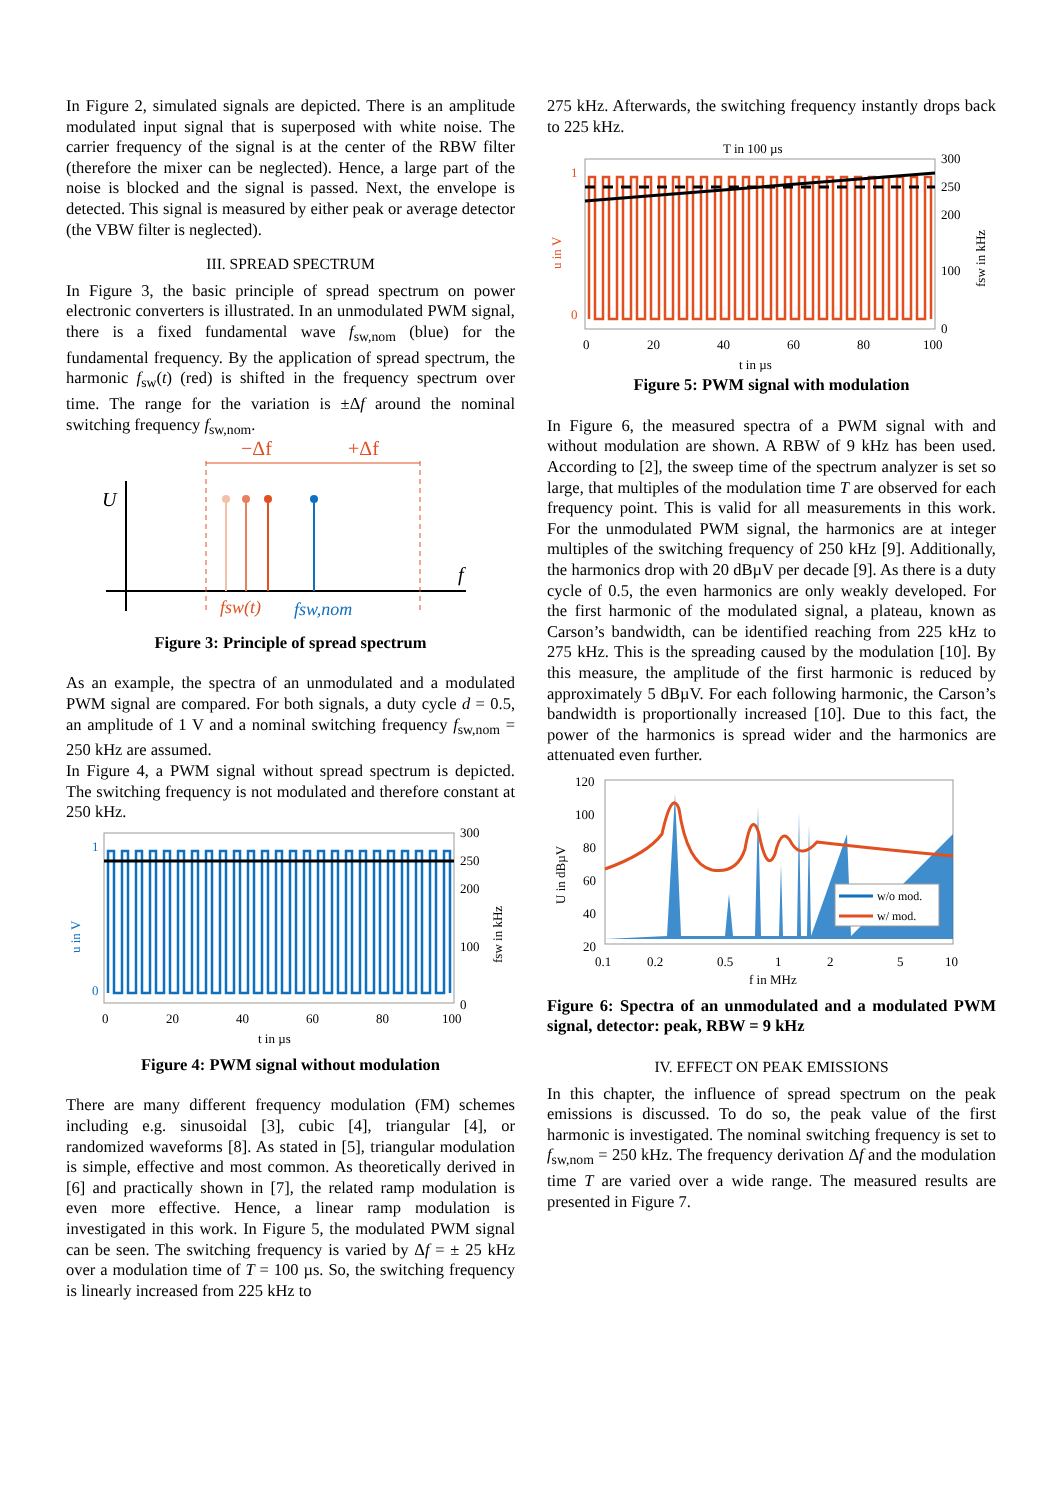In Figure 2, simulated signals are depicted. There is an amplitude modulated input signal that is superposed with white noise. The carrier frequency of the signal is at the center of the RBW filter (therefore the mixer can be neglected). Hence, a large part of the noise is blocked and the signal is passed. Next, the envelope is detected. This signal is measured by either peak or average detector (the VBW filter is neglected).
III. SPREAD SPECTRUM
In Figure 3, the basic principle of spread spectrum on power electronic converters is illustrated. In an unmodulated PWM signal, there is a fixed fundamental wave f<sub>sw,nom</sub> (blue) for the fundamental frequency. By the application of spread spectrum, the harmonic f<sub>sw</sub>(t) (red) is shifted in the frequency spectrum over time. The range for the variation is ±Δf around the nominal switching frequency f<sub>sw,nom</sub>.
U
f
−Δf
+Δf
fsw(t)
fsw,nom
Figure 3: Principle of spread spectrum
As an example, the spectra of an unmodulated and a modulated PWM signal are compared. For both signals, a duty cycle d = 0.5, an amplitude of 1 V and a nominal switching frequency f<sub>sw,nom</sub> = 250 kHz are assumed.
In Figure 4, a PWM signal without spread spectrum is depicted. The switching frequency is not modulated and therefore constant at 250 kHz.
1
0
u in V
300
250
200
100
0
fsw in kHz
0
20
40
60
80
100
t in µs
Figure 4: PWM signal without modulation
There are many different frequency modulation (FM) schemes including e.g. sinusoidal [3], cubic [4], triangular [4], or randomized waveforms [8]. As stated in [5], triangular modulation is simple, effective and most common. As theoretically derived in [6] and practically shown in [7], the related ramp modulation is even more effective. Hence, a linear ramp modulation is investigated in this work. In Figure 5, the modulated PWM signal can be seen. The switching frequency is varied by Δf = ± 25 kHz over a modulation time of T = 100 µs. So, the switching frequency is linearly increased from 225 kHz to
275 kHz. Afterwards, the switching frequency instantly drops back to 225 kHz.
T in 100 µs
1
0
u in V
300
250
200
100
0
fsw in kHz
0
20
40
60
80
100
t in µs
Figure 5: PWM signal with modulation
In Figure 6, the measured spectra of a PWM signal with and without modulation are shown. A RBW of 9 kHz has been used. According to [2], the sweep time of the spectrum analyzer is set so large, that multiples of the modulation time T are observed for each frequency point. This is valid for all measurements in this work. For the unmodulated PWM signal, the harmonics are at integer multiples of the switching frequency of 250 kHz [9]. Additionally, the harmonics drop with 20 dBµV per decade [9]. As there is a duty cycle of 0.5, the even harmonics are only weakly developed. For the first harmonic of the modulated signal, a plateau, known as Carson’s bandwidth, can be identified reaching from 225 kHz to 275 kHz. This is the spreading caused by the modulation [10]. By this measure, the amplitude of the first harmonic is reduced by approximately 5 dBµV. For each following harmonic, the Carson’s bandwidth is proportionally increased [10]. Due to this fact, the power of the harmonics is spread wider and the harmonics are attenuated even further.
w/o mod.
w/ mod.
120
100
80
60
40
20
U in dBµV
0.1
0.2
0.5
1
2
5
10
f in MHz
Figure 6: Spectra of an unmodulated and a modulated PWM signal, detector: peak, RBW = 9 kHz
IV. EFFECT ON PEAK EMISSIONS
In this chapter, the influence of spread spectrum on the peak emissions is discussed. To do so, the peak value of the first harmonic is investigated. The nominal switching frequency is set to f<sub>sw,nom</sub> = 250 kHz. The frequency derivation Δf and the modulation time T are varied over a wide range. The measured results are presented in Figure 7.